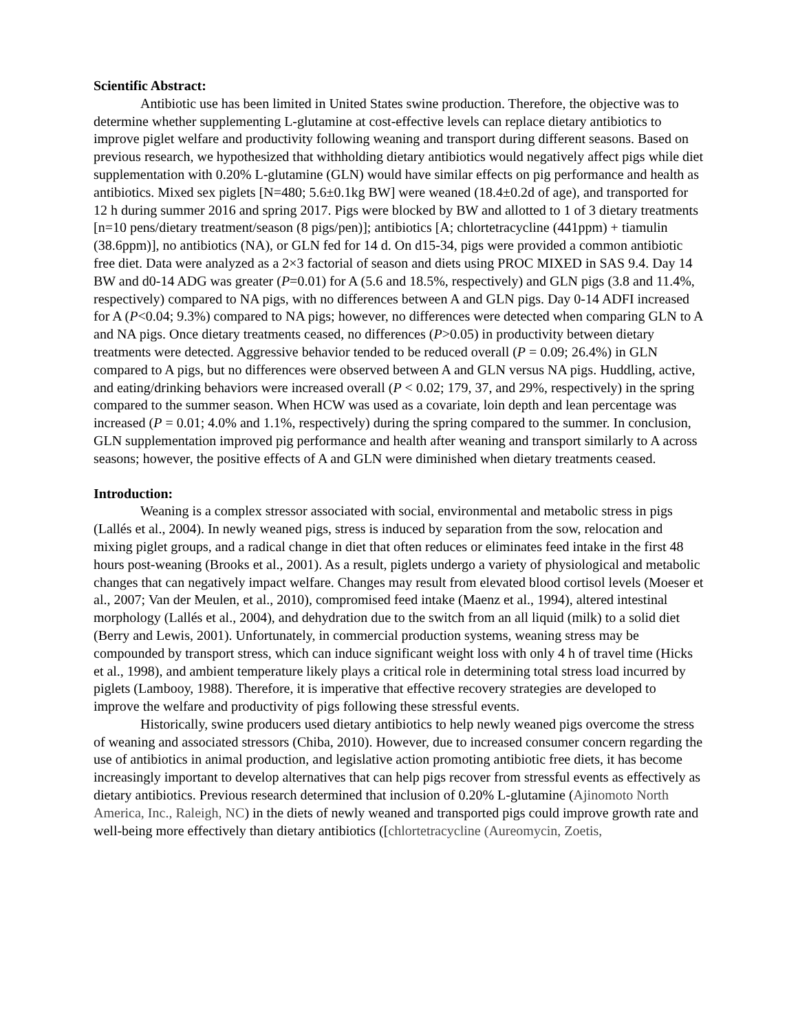Scientific Abstract:
Antibiotic use has been limited in United States swine production. Therefore, the objective was to determine whether supplementing L-glutamine at cost-effective levels can replace dietary antibiotics to improve piglet welfare and productivity following weaning and transport during different seasons. Based on previous research, we hypothesized that withholding dietary antibiotics would negatively affect pigs while diet supplementation with 0.20% L-glutamine (GLN) would have similar effects on pig performance and health as antibiotics. Mixed sex piglets [N=480; 5.6±0.1kg BW] were weaned (18.4±0.2d of age), and transported for 12 h during summer 2016 and spring 2017. Pigs were blocked by BW and allotted to 1 of 3 dietary treatments [n=10 pens/dietary treatment/season (8 pigs/pen)]; antibiotics [A; chlortetracycline (441ppm) + tiamulin (38.6ppm)], no antibiotics (NA), or GLN fed for 14 d. On d15-34, pigs were provided a common antibiotic free diet. Data were analyzed as a 2×3 factorial of season and diets using PROC MIXED in SAS 9.4. Day 14 BW and d0-14 ADG was greater (P=0.01) for A (5.6 and 18.5%, respectively) and GLN pigs (3.8 and 11.4%, respectively) compared to NA pigs, with no differences between A and GLN pigs. Day 0-14 ADFI increased for A (P<0.04; 9.3%) compared to NA pigs; however, no differences were detected when comparing GLN to A and NA pigs. Once dietary treatments ceased, no differences (P>0.05) in productivity between dietary treatments were detected. Aggressive behavior tended to be reduced overall (P = 0.09; 26.4%) in GLN compared to A pigs, but no differences were observed between A and GLN versus NA pigs. Huddling, active, and eating/drinking behaviors were increased overall (P < 0.02; 179, 37, and 29%, respectively) in the spring compared to the summer season. When HCW was used as a covariate, loin depth and lean percentage was increased (P = 0.01; 4.0% and 1.1%, respectively) during the spring compared to the summer. In conclusion, GLN supplementation improved pig performance and health after weaning and transport similarly to A across seasons; however, the positive effects of A and GLN were diminished when dietary treatments ceased.
Introduction:
Weaning is a complex stressor associated with social, environmental and metabolic stress in pigs (Lallés et al., 2004). In newly weaned pigs, stress is induced by separation from the sow, relocation and mixing piglet groups, and a radical change in diet that often reduces or eliminates feed intake in the first 48 hours post-weaning (Brooks et al., 2001). As a result, piglets undergo a variety of physiological and metabolic changes that can negatively impact welfare. Changes may result from elevated blood cortisol levels (Moeser et al., 2007; Van der Meulen, et al., 2010), compromised feed intake (Maenz et al., 1994), altered intestinal morphology (Lallés et al., 2004), and dehydration due to the switch from an all liquid (milk) to a solid diet (Berry and Lewis, 2001). Unfortunately, in commercial production systems, weaning stress may be compounded by transport stress, which can induce significant weight loss with only 4 h of travel time (Hicks et al., 1998), and ambient temperature likely plays a critical role in determining total stress load incurred by piglets (Lambooy, 1988). Therefore, it is imperative that effective recovery strategies are developed to improve the welfare and productivity of pigs following these stressful events.
Historically, swine producers used dietary antibiotics to help newly weaned pigs overcome the stress of weaning and associated stressors (Chiba, 2010). However, due to increased consumer concern regarding the use of antibiotics in animal production, and legislative action promoting antibiotic free diets, it has become increasingly important to develop alternatives that can help pigs recover from stressful events as effectively as dietary antibiotics. Previous research determined that inclusion of 0.20% L-glutamine (Ajinomoto North America, Inc., Raleigh, NC) in the diets of newly weaned and transported pigs could improve growth rate and well-being more effectively than dietary antibiotics ([chlortetracycline (Aureomycin, Zoetis,